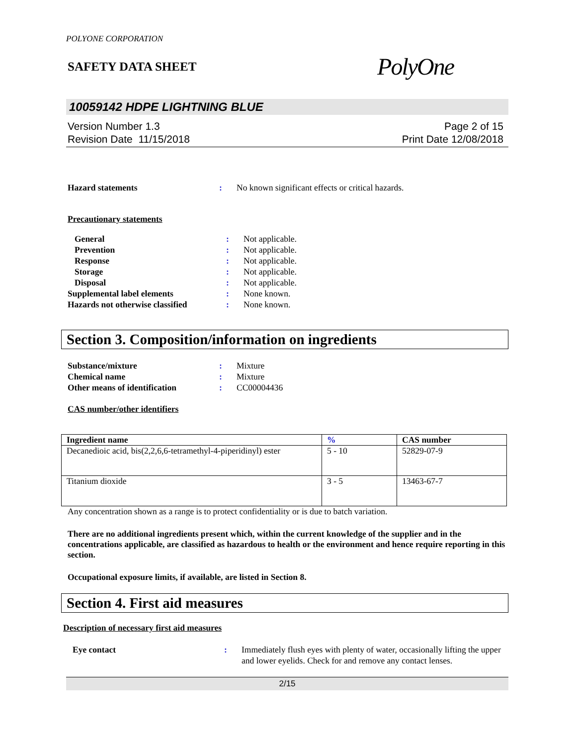POLYONE CORPORATION
SAFETY DATA SHEET
PolyOne
10059142 HDPE LIGHTNING BLUE
Version Number 1.3
Revision Date 11/15/2018
Page 2 of 15
Print Date 12/08/2018
| Hazard statements | : | No known significant effects or critical hazards. |
Precautionary statements
| General | : | Not applicable. |
| Prevention | : | Not applicable. |
| Response | : | Not applicable. |
| Storage | : | Not applicable. |
| Disposal | : | Not applicable. |
| Supplemental label elements | : | None known. |
| Hazards not otherwise classified | : | None known. |
Section 3. Composition/information on ingredients
| Substance/mixture | : | Mixture |
| Chemical name | : | Mixture |
| Other means of identification | : | CC00004436 |
CAS number/other identifiers
| Ingredient name | % | CAS number |
| --- | --- | --- |
| Decanedioic acid, bis(2,2,6,6-tetramethyl-4-piperidinyl) ester | 5 - 10 | 52829-07-9 |
| Titanium dioxide | 3 - 5 | 13463-67-7 |
Any concentration shown as a range is to protect confidentiality or is due to batch variation.
There are no additional ingredients present which, within the current knowledge of the supplier and in the concentrations applicable, are classified as hazardous to health or the environment and hence require reporting in this section.
Occupational exposure limits, if available, are listed in Section 8.
Section 4. First aid measures
Description of necessary first aid measures
| Eye contact | : | Immediately flush eyes with plenty of water, occasionally lifting the upper and lower eyelids. Check for and remove any contact lenses. |
2/15